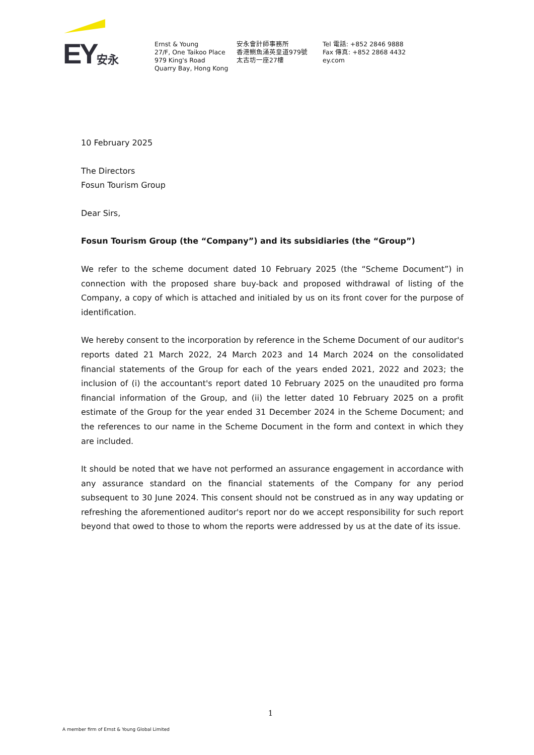EY安永
Ernst & Young
27/F, One Taikoo Place
979 King's Road
Quarry Bay, Hong Kong
安永會計師事務所
香港鰂魚涌英皇道979號
太古坊一座27樓
Tel 電話: +852 2846 9888
Fax 傳真: +852 2868 4432
ey.com
10 February 2025
The Directors
Fosun Tourism Group
Dear Sirs,
Fosun Tourism Group (the “Company”) and its subsidiaries (the “Group”)
We refer to the scheme document dated 10 February 2025 (the “Scheme Document”) in connection with the proposed share buy-back and proposed withdrawal of listing of the Company, a copy of which is attached and initialed by us on its front cover for the purpose of identification.
We hereby consent to the incorporation by reference in the Scheme Document of our auditor's reports dated 21 March 2022, 24 March 2023 and 14 March 2024 on the consolidated financial statements of the Group for each of the years ended 2021, 2022 and 2023; the inclusion of (i) the accountant's report dated 10 February 2025 on the unaudited pro forma financial information of the Group, and (ii) the letter dated 10 February 2025 on a profit estimate of the Group for the year ended 31 December 2024 in the Scheme Document; and the references to our name in the Scheme Document in the form and context in which they are included.
It should be noted that we have not performed an assurance engagement in accordance with any assurance standard on the financial statements of the Company for any period subsequent to 30 June 2024. This consent should not be construed as in any way updating or refreshing the aforementioned auditor's report nor do we accept responsibility for such report beyond that owed to those to whom the reports were addressed by us at the date of its issue.
1
A member firm of Ernst & Young Global Limited